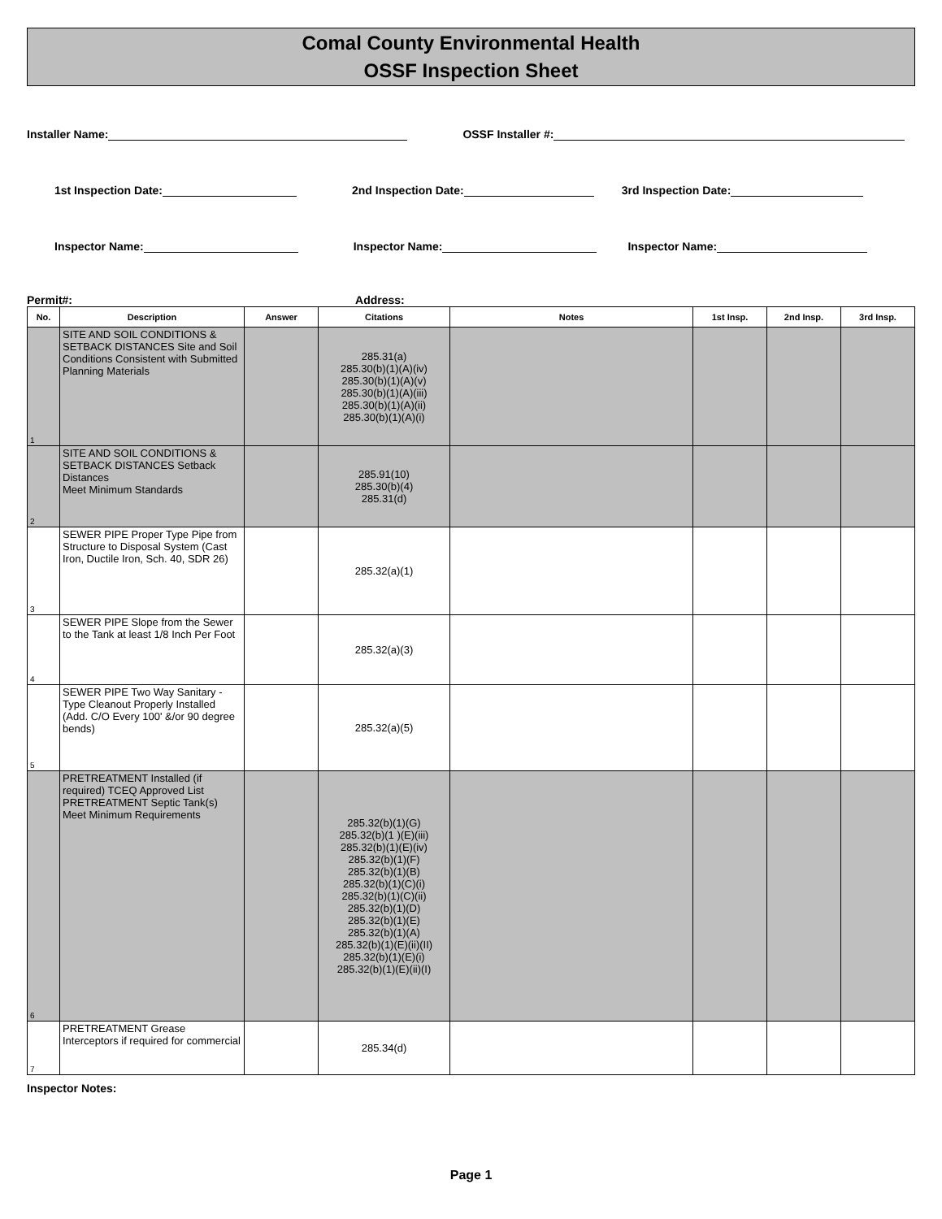Comal County Environmental Health
OSSF Inspection Sheet
Installer Name: OSSF Installer #:
1st Inspection Date: 2nd Inspection Date: 3rd Inspection Date:
Inspector Name: Inspector Name: Inspector Name:
Permit#: Address:
| No. | Description | Answer | Citations | Notes | 1st Insp. | 2nd Insp. | 3rd Insp. |
| --- | --- | --- | --- | --- | --- | --- | --- |
| 1 | SITE AND SOIL CONDITIONS & SETBACK DISTANCES Site and Soil Conditions Consistent with Submitted Planning Materials | | 285.31(a) 285.30(b)(1)(A)(iv) 285.30(b)(1)(A)(v) 285.30(b)(1)(A)(iii) 285.30(b)(1)(A)(ii) 285.30(b)(1)(A)(i) | | | | |
| 2 | SITE AND SOIL CONDITIONS & SETBACK DISTANCES Setback Distances Meet Minimum Standards | | 285.91(10) 285.30(b)(4) 285.31(d) | | | | |
| 3 | SEWER PIPE Proper Type Pipe from Structure to Disposal System (Cast Iron, Ductile Iron, Sch. 40, SDR 26) | | 285.32(a)(1) | | | | |
| 4 | SEWER PIPE Slope from the Sewer to the Tank at least 1/8 Inch Per Foot | | 285.32(a)(3) | | | | |
| 5 | SEWER PIPE Two Way Sanitary - Type Cleanout Properly Installed (Add. C/O Every 100' &/or 90 degree bends) | | 285.32(a)(5) | | | | |
| 6 | PRETREATMENT Installed (if required) TCEQ Approved List PRETREATMENT Septic Tank(s) Meet Minimum Requirements | | 285.32(b)(1)(G) 285.32(b)(1 )(E)(iii) 285.32(b)(1)(E)(iv) 285.32(b)(1)(F) 285.32(b)(1)(B) 285.32(b)(1)(C)(i) 285.32(b)(1)(C)(ii) 285.32(b)(1)(D) 285.32(b)(1)(E) 285.32(b)(1)(A) 285.32(b)(1)(E)(ii)(II) 285.32(b)(1)(E)(i) 285.32(b)(1)(E)(ii)(I) | | | | |
| 7 | PRETREATMENT Grease Interceptors if required for commercial | | 285.34(d) | | | | |
Inspector Notes:
Page 1